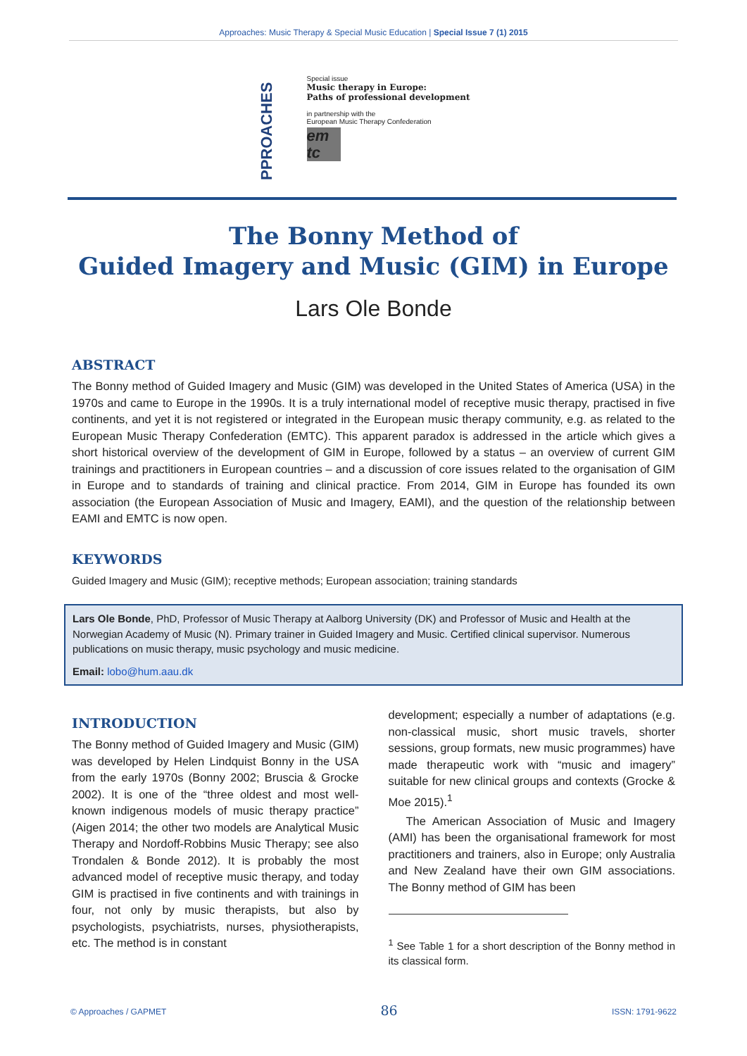Approaches: Music Therapy & Special Music Education | Special Issue 7 (1) 2015
PPROACHES
Special issue
Music therapy in Europe:
Paths of professional development
in partnership with the
European Music Therapy Confederation
em
tc
The Bonny Method of
Guided Imagery and Music (GIM) in Europe
Lars Ole Bonde
ABSTRACT
The Bonny method of Guided Imagery and Music (GIM) was developed in the United States of America (USA) in the 1970s and came to Europe in the 1990s. It is a truly international model of receptive music therapy, practised in five continents, and yet it is not registered or integrated in the European music therapy community, e.g. as related to the European Music Therapy Confederation (EMTC). This apparent paradox is addressed in the article which gives a short historical overview of the development of GIM in Europe, followed by a status – an overview of current GIM trainings and practitioners in European countries – and a discussion of core issues related to the organisation of GIM in Europe and to standards of training and clinical practice. From 2014, GIM in Europe has founded its own association (the European Association of Music and Imagery, EAMI), and the question of the relationship between EAMI and EMTC is now open.
KEYWORDS
Guided Imagery and Music (GIM); receptive methods; European association; training standards
Lars Ole Bonde, PhD, Professor of Music Therapy at Aalborg University (DK) and Professor of Music and Health at the Norwegian Academy of Music (N). Primary trainer in Guided Imagery and Music. Certified clinical supervisor. Numerous publications on music therapy, music psychology and music medicine.
Email: lobo@hum.aau.dk
INTRODUCTION
The Bonny method of Guided Imagery and Music (GIM) was developed by Helen Lindquist Bonny in the USA from the early 1970s (Bonny 2002; Bruscia & Grocke 2002). It is one of the “three oldest and most well-known indigenous models of music therapy practice” (Aigen 2014; the other two models are Analytical Music Therapy and Nordoff-Robbins Music Therapy; see also Trondalen & Bonde 2012). It is probably the most advanced model of receptive music therapy, and today GIM is practised in five continents and with trainings in four, not only by music therapists, but also by psychologists, psychiatrists, nurses, physiotherapists, etc. The method is in constant
development; especially a number of adaptations (e.g. non-classical music, short music travels, shorter sessions, group formats, new music programmes) have made therapeutic work with “music and imagery” suitable for new clinical groups and contexts (Grocke & Moe 2015).<sup>1</sup>
The American Association of Music and Imagery (AMI) has been the organisational framework for most practitioners and trainers, also in Europe; only Australia and New Zealand have their own GIM associations. The Bonny method of GIM has been
<sup>1</sup> See Table 1 for a short description of the Bonny method in its classical form.
© Approaches / GAPMET 86 ISSN: 1791-9622